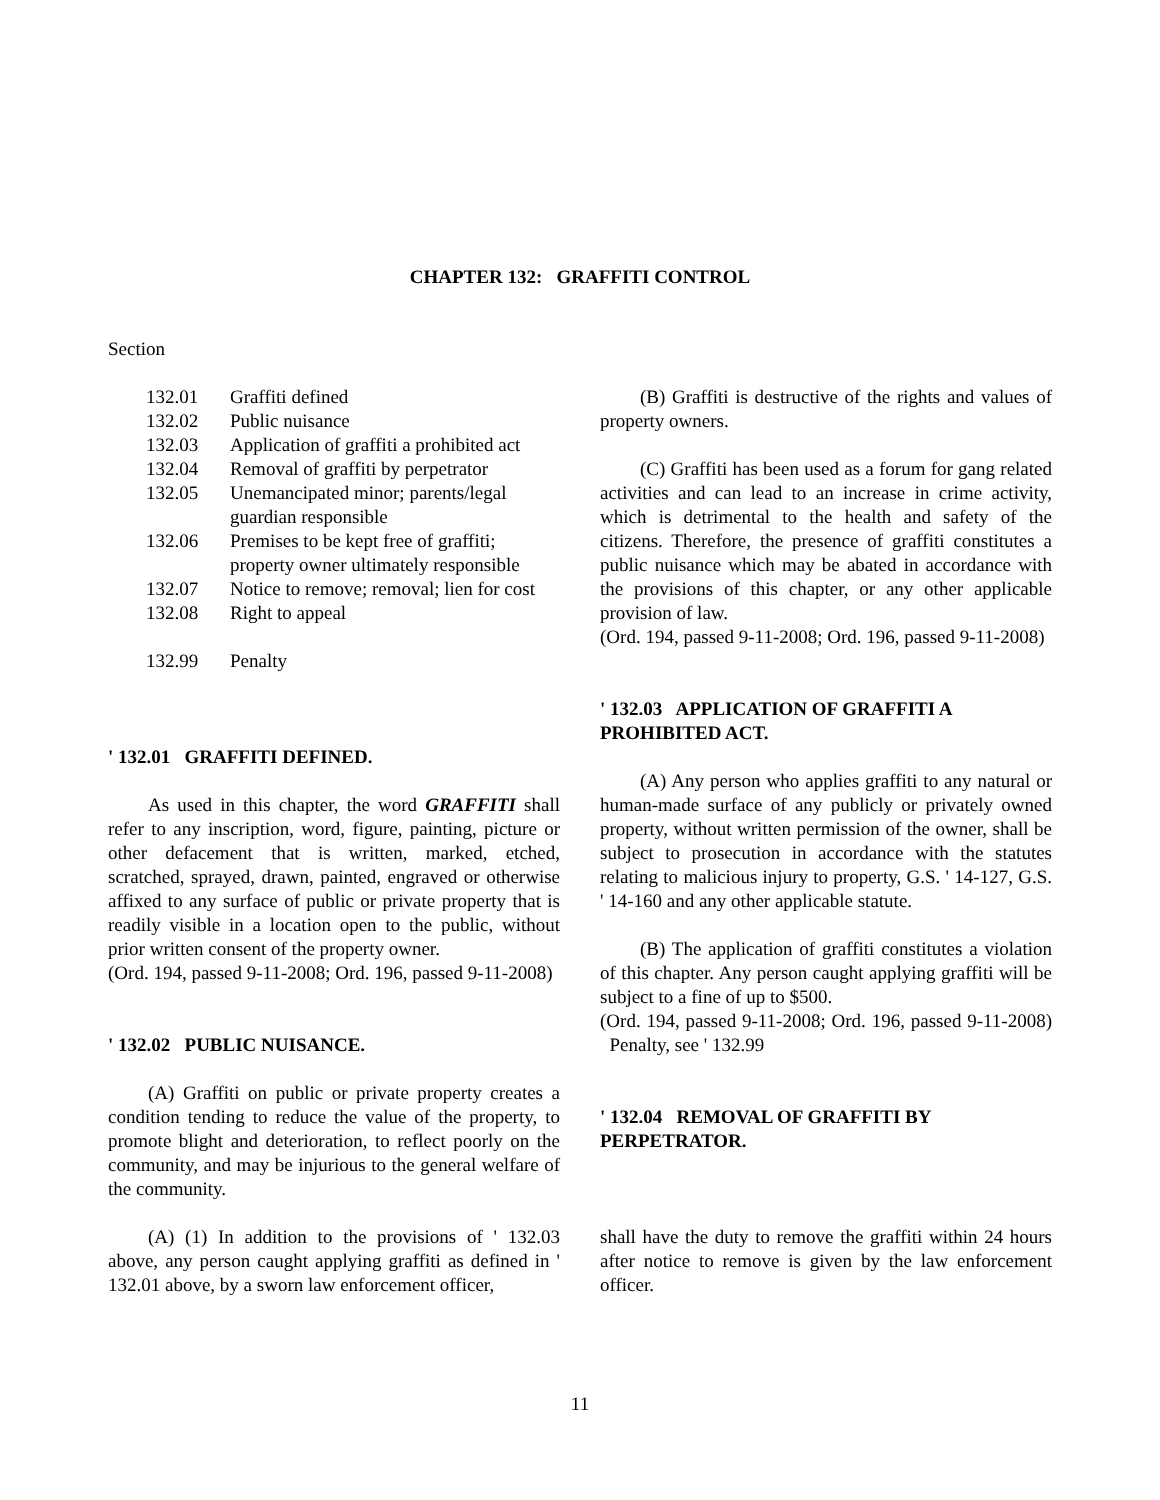CHAPTER 132: GRAFFITI CONTROL
Section
132.01 Graffiti defined
132.02 Public nuisance
132.03 Application of graffiti a prohibited act
132.04 Removal of graffiti by perpetrator
132.05 Unemancipated minor; parents/legal guardian responsible
132.06 Premises to be kept free of graffiti; property owner ultimately responsible
132.07 Notice to remove; removal; lien for cost
132.08 Right to appeal
132.99 Penalty
' 132.01 GRAFFITI DEFINED.
As used in this chapter, the word GRAFFITI shall refer to any inscription, word, figure, painting, picture or other defacement that is written, marked, etched, scratched, sprayed, drawn, painted, engraved or otherwise affixed to any surface of public or private property that is readily visible in a location open to the public, without prior written consent of the property owner.
(Ord. 194, passed 9-11-2008; Ord. 196, passed 9-11-2008)
' 132.02 PUBLIC NUISANCE.
(A) Graffiti on public or private property creates a condition tending to reduce the value of the property, to promote blight and deterioration, to reflect poorly on the community, and may be injurious to the general welfare of the community.
(A) (1) In addition to the provisions of ' 132.03 above, any person caught applying graffiti as defined in ' 132.01 above, by a sworn law enforcement officer,
(B) Graffiti is destructive of the rights and values of property owners.
(C) Graffiti has been used as a forum for gang related activities and can lead to an increase in crime activity, which is detrimental to the health and safety of the citizens. Therefore, the presence of graffiti constitutes a public nuisance which may be abated in accordance with the provisions of this chapter, or any other applicable provision of law.
(Ord. 194, passed 9-11-2008; Ord. 196, passed 9-11-2008)
' 132.03 APPLICATION OF GRAFFITI A PROHIBITED ACT.
(A) Any person who applies graffiti to any natural or human-made surface of any publicly or privately owned property, without written permission of the owner, shall be subject to prosecution in accordance with the statutes relating to malicious injury to property, G.S. ' 14-127, G.S. ' 14-160 and any other applicable statute.
(B) The application of graffiti constitutes a violation of this chapter. Any person caught applying graffiti will be subject to a fine of up to $500.
(Ord. 194, passed 9-11-2008; Ord. 196, passed 9-11-2008) Penalty, see ' 132.99
' 132.04 REMOVAL OF GRAFFITI BY PERPETRATOR.
shall have the duty to remove the graffiti within 24 hours after notice to remove is given by the law enforcement officer.
11